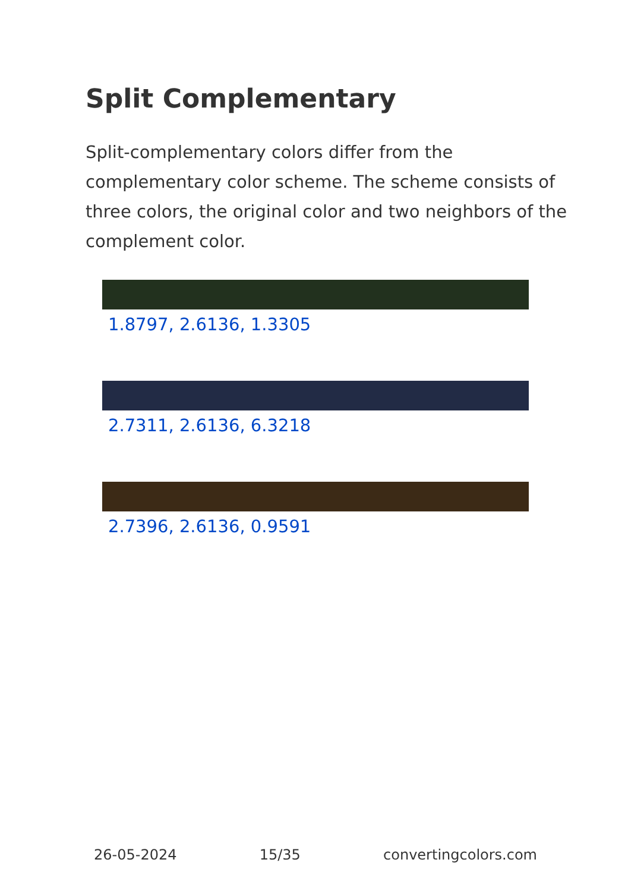Split Complementary
Split-complementary colors differ from the complementary color scheme. The scheme consists of three colors, the original color and two neighbors of the complement color.
1.8797, 2.6136, 1.3305
2.7311, 2.6136, 6.3218
2.7396, 2.6136, 0.9591
26-05-2024 15/35 convertingcolors.com